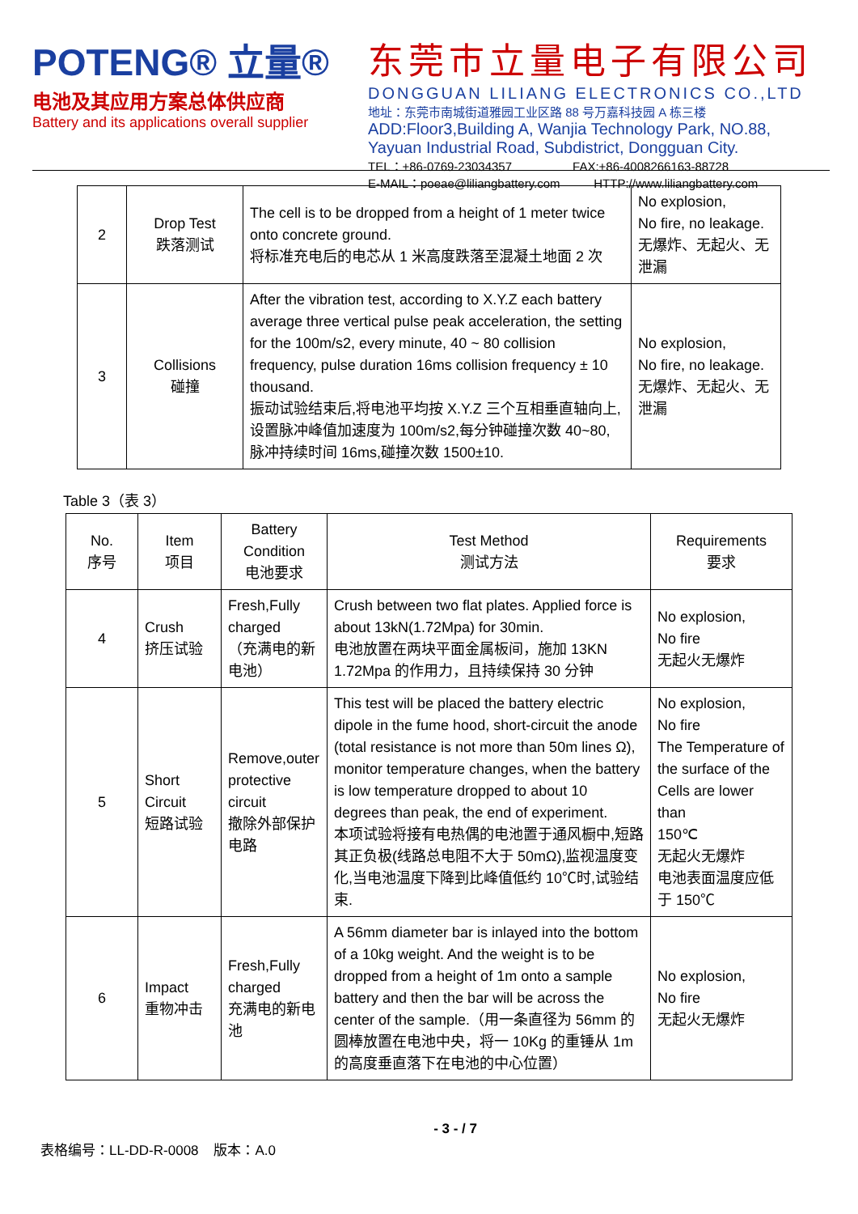POTENG® 立量®
电池及其应用方案总体供应商
Battery and its applications overall supplier
东莞市立量电子有限公司
DONGGUAN LILIANG ELECTRONICS CO.,LTD
地址：东莞市南城街道雅园工业区路 88 号万嘉科技园 A 栋三楼
ADD:Floor3,Building A, Wanjia Technology Park, NO.88,
Yayuan Industrial Road, Subdistrict, Dongguan City.
TEL：+86-0769-23034357 FAX:+86-4008266163-88728
E-MAIL：poeae@liliangbattery.com HTTP://www.liliangbattery.com
| 2 | Drop Test 跌落测试 | The cell is to be dropped from a height of 1 meter twice onto concrete ground. 将标准充电后的电芯从 1 米高度跌落至混凝土地面 2 次 | No explosion, No fire, no leakage. 无爆炸、无起火、无泄漏 |
| 3 | Collisions 碰撞 | After the vibration test, according to X.Y.Z each battery average three vertical pulse peak acceleration, the setting for the 100m/s2, every minute, 40 ~ 80 collision frequency, pulse duration 16ms collision frequency ± 10 thousand. 振动试验结束后,将电池平均按 X.Y.Z 三个互相垂直轴向上,设置脉冲峰值加速度为 100m/s2,每分钟碰撞次数 40~80,脉冲持续时间 16ms,碰撞次数 1500±10. | No explosion, No fire, no leakage. 无爆炸、无起火、无泄漏 |
Table 3（表 3）
| No. 序号 | Item 项目 | Battery Condition 电池要求 | Test Method 测试方法 | Requirements 要求 |
| --- | --- | --- | --- | --- |
| 4 | Crush 挤压试验 | Fresh,Fully charged （充满电的新电池） | Crush between two flat plates. Applied force is about 13kN(1.72Mpa) for 30min. 电池放置在两块平面金属板间，施加 13KN 1.72Mpa 的作用力，且持续保持 30 分钟 | No explosion, No fire 无起火无爆炸 |
| 5 | Short Circuit 短路试验 | Remove,outer protective circuit 撤除外部保护电路 | This test will be placed the battery electric dipole in the fume hood, short-circuit the anode (total resistance is not more than 50m lines Ω), monitor temperature changes, when the battery is low temperature dropped to about 10 degrees than peak, the end of experiment. 本项试验将接有电热偶的电池置于通风橱中,短路其正负极(线路总电阻不大于 50mΩ),监视温度变化,当电池温度下降到比峰值低约 10℃时,试验结束. | No explosion, No fire The Temperature of the surface of the Cells are lower than 150℃ 无起火无爆炸 电池表面温度应低于 150℃ |
| 6 | Impact 重物冲击 | Fresh,Fully charged 充满电的新电池 | A 56mm diameter bar is inlayed into the bottom of a 10kg weight. And the weight is to be dropped from a height of 1m onto a sample battery and then the bar will be across the center of the sample.（用一条直径为 56mm 的圆棒放置在电池中央，将一 10Kg 的重锤从 1m 的高度垂直落下在电池的中心位置） | No explosion, No fire 无起火无爆炸 |
表格编号：LL-DD-R-0008 版本：A.0 - 3 - / 7